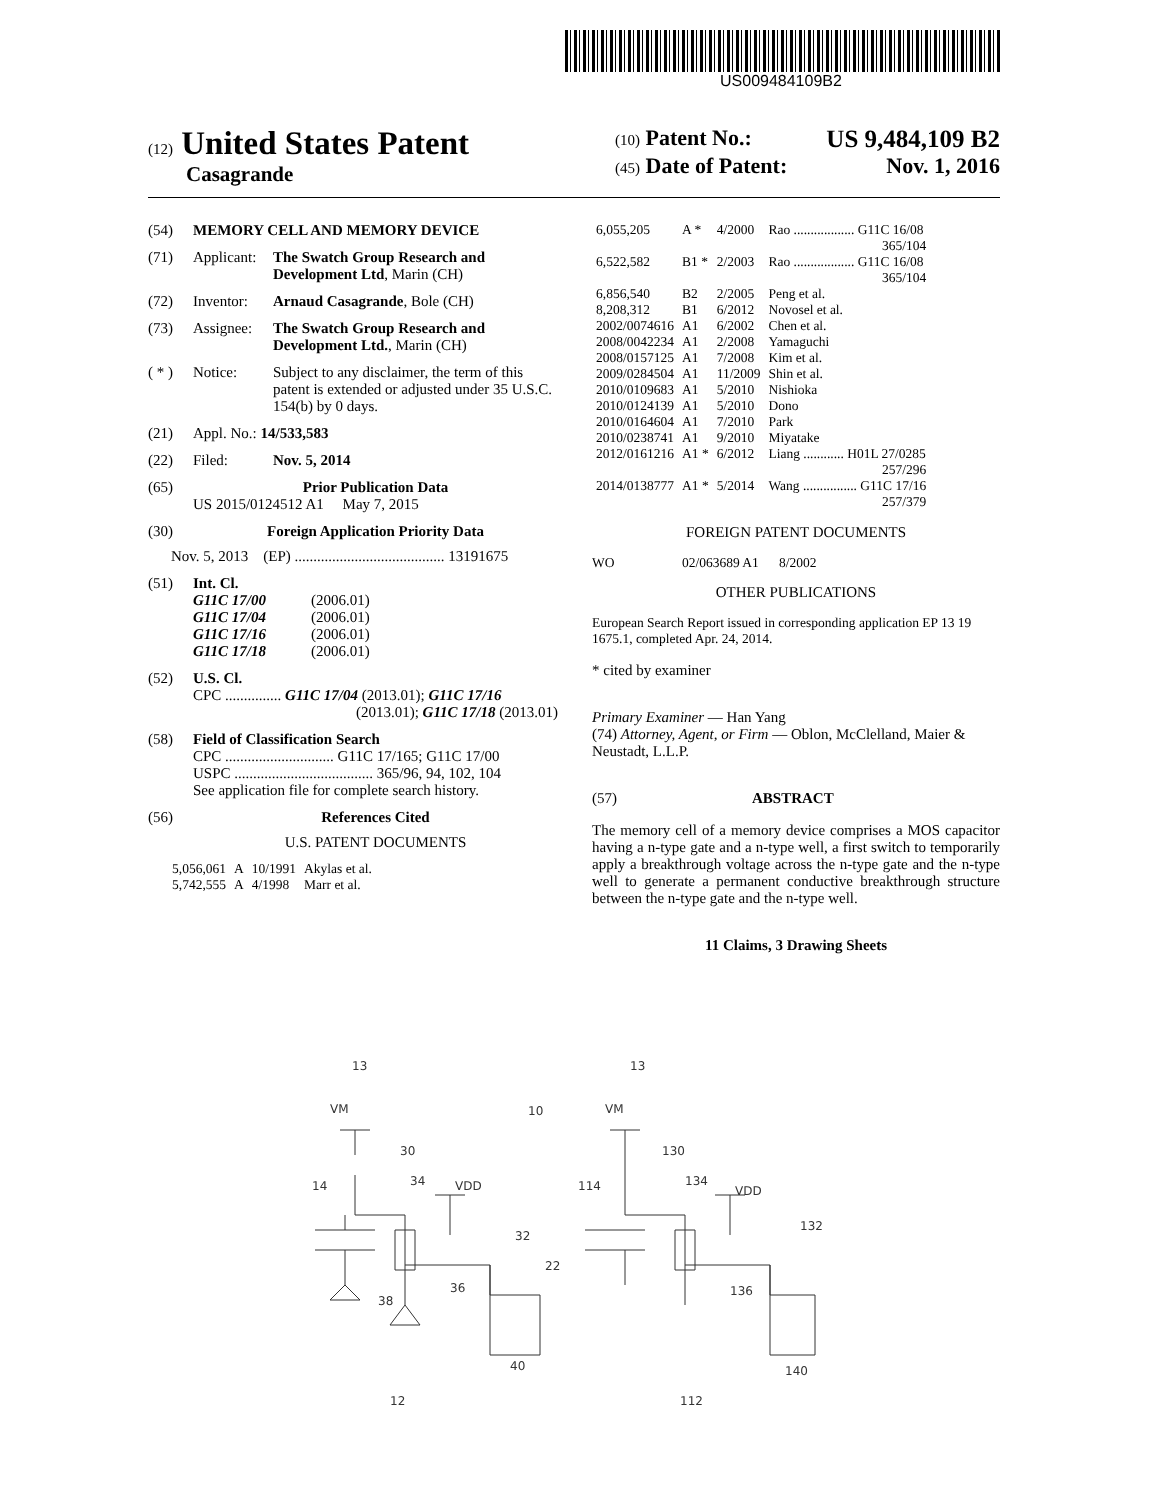US009484109B2
(12) United States Patent
Casagrande
(10) Patent No.: US 9,484,109 B2
(45) Date of Patent: Nov. 1, 2016
(54) MEMORY CELL AND MEMORY DEVICE
(71) Applicant: The Swatch Group Research and Development Ltd, Marin (CH)
(72) Inventor: Arnaud Casagrande, Bole (CH)
(73) Assignee: The Swatch Group Research and Development Ltd., Marin (CH)
( * ) Notice: Subject to any disclaimer, the term of this patent is extended or adjusted under 35 U.S.C. 154(b) by 0 days.
(21) Appl. No.: 14/533,583
(22) Filed: Nov. 5, 2014
(65) Prior Publication Data
US 2015/0124512 A1 May 7, 2015
(30) Foreign Application Priority Data
Nov. 5, 2013 (EP) ........................................ 13191675
(51) Int. Cl.
G11C 17/00 (2006.01)
G11C 17/04 (2006.01)
G11C 17/16 (2006.01)
G11C 17/18 (2006.01)
(52) U.S. Cl.
CPC ............... G11C 17/04 (2013.01); G11C 17/16
(2013.01); G11C 17/18 (2013.01)
(58) Field of Classification Search
CPC ............................. G11C 17/165; G11C 17/00
USPC ..................................... 365/96, 94, 102, 104
See application file for complete search history.
(56) References Cited
U.S. PATENT DOCUMENTS
| 5,056,061 | A | 10/1991 | Akylas et al. |
| 5,742,555 | A | 4/1998 | Marr et al. |
| 6,055,205 | A * | 4/2000 | Rao .................. G11C 16/08 365/104 |
| 6,522,582 | B1 * | 2/2003 | Rao .................. G11C 16/08 365/104 |
| 6,856,540 | B2 | 2/2005 | Peng et al. |
| 8,208,312 | B1 | 6/2012 | Novosel et al. |
| 2002/0074616 | A1 | 6/2002 | Chen et al. |
| 2008/0042234 | A1 | 2/2008 | Yamaguchi |
| 2008/0157125 | A1 | 7/2008 | Kim et al. |
| 2009/0284504 | A1 | 11/2009 | Shin et al. |
| 2010/0109683 | A1 | 5/2010 | Nishioka |
| 2010/0124139 | A1 | 5/2010 | Dono |
| 2010/0164604 | A1 | 7/2010 | Park |
| 2010/0238741 | A1 | 9/2010 | Miyatake |
| 2012/0161216 | A1 * | 6/2012 | Liang ............ H01L 27/0285 257/296 |
| 2014/0138777 | A1 * | 5/2014 | Wang ................ G11C 17/16 257/379 |
FOREIGN PATENT DOCUMENTS
WO 02/063689 A1 8/2002
OTHER PUBLICATIONS
European Search Report issued in corresponding application EP 13 19 1675.1, completed Apr. 24, 2014.
* cited by examiner
Primary Examiner — Han Yang
(74) Attorney, Agent, or Firm — Oblon, McClelland, Maier & Neustadt, L.L.P.
(57) ABSTRACT
The memory cell of a memory device comprises a MOS capacitor having a n-type gate and a n-type well, a first switch to temporarily apply a breakthrough voltage across the n-type gate and the n-type well to generate a permanent conductive breakthrough structure between the n-type gate and the n-type well.
11 Claims, 3 Drawing Sheets
13
VM
10
30
34
14
VDD
32
22
36
38
40
12
13
VM
130
134
114
VDD
132
136
140
112